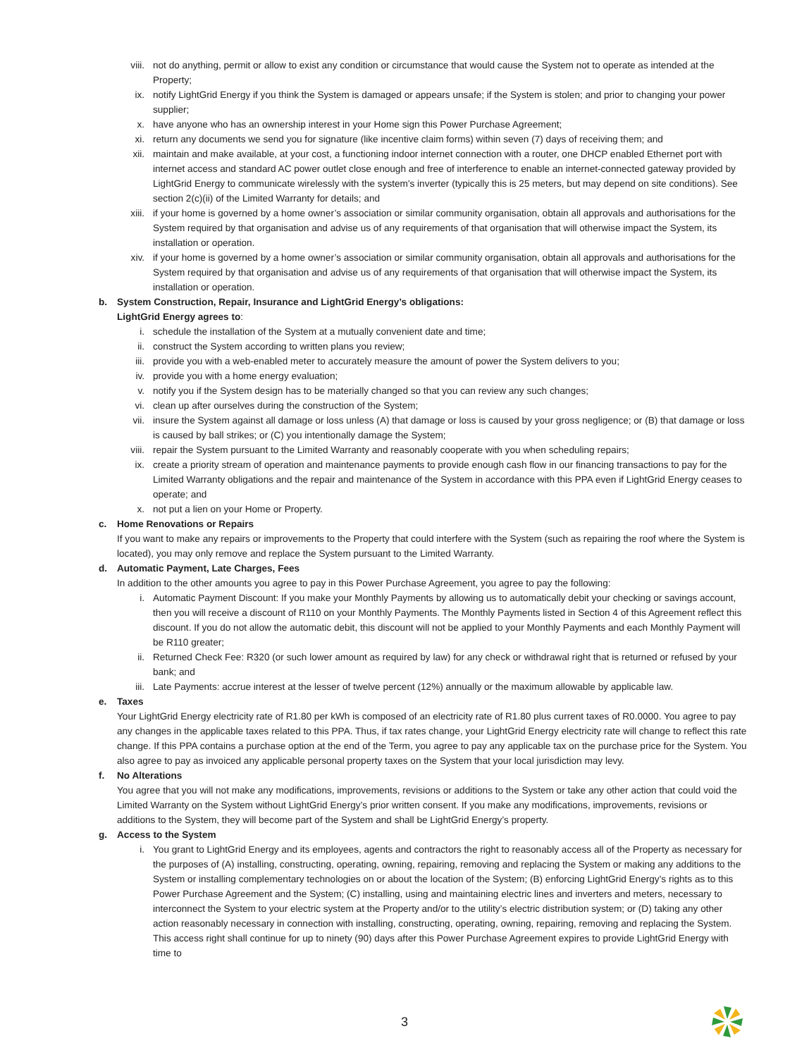viii. not do anything, permit or allow to exist any condition or circumstance that would cause the System not to operate as intended at the Property;
ix. notify LightGrid Energy if you think the System is damaged or appears unsafe; if the System is stolen; and prior to changing your power supplier;
x. have anyone who has an ownership interest in your Home sign this Power Purchase Agreement;
xi. return any documents we send you for signature (like incentive claim forms) within seven (7) days of receiving them; and
xii. maintain and make available, at your cost, a functioning indoor internet connection with a router, one DHCP enabled Ethernet port with internet access and standard AC power outlet close enough and free of interference to enable an internet-connected gateway provided by LightGrid Energy to communicate wirelessly with the system's inverter (typically this is 25 meters, but may depend on site conditions). See section 2(c)(ii) of the Limited Warranty for details; and
xiii. if your home is governed by a home owner’s association or similar community organisation, obtain all approvals and authorisations for the System required by that organisation and advise us of any requirements of that organisation that will otherwise impact the System, its installation or operation.
xiv. if your home is governed by a home owner’s association or similar community organisation, obtain all approvals and authorisations for the System required by that organisation and advise us of any requirements of that organisation that will otherwise impact the System, its installation or operation.
b. System Construction, Repair, Insurance and LightGrid Energy’s obligations:
LightGrid Energy agrees to:
i. schedule the installation of the System at a mutually convenient date and time;
ii. construct the System according to written plans you review;
iii. provide you with a web-enabled meter to accurately measure the amount of power the System delivers to you;
iv. provide you with a home energy evaluation;
v. notify you if the System design has to be materially changed so that you can review any such changes;
vi. clean up after ourselves during the construction of the System;
vii. insure the System against all damage or loss unless (A) that damage or loss is caused by your gross negligence; or (B) that damage or loss is caused by ball strikes; or (C) you intentionally damage the System;
viii. repair the System pursuant to the Limited Warranty and reasonably cooperate with you when scheduling repairs;
ix. create a priority stream of operation and maintenance payments to provide enough cash flow in our financing transactions to pay for the Limited Warranty obligations and the repair and maintenance of the System in accordance with this PPA even if LightGrid Energy ceases to operate; and
x. not put a lien on your Home or Property.
c. Home Renovations or Repairs
If you want to make any repairs or improvements to the Property that could interfere with the System (such as repairing the roof where the System is located), you may only remove and replace the System pursuant to the Limited Warranty.
d. Automatic Payment, Late Charges, Fees
In addition to the other amounts you agree to pay in this Power Purchase Agreement, you agree to pay the following:
i. Automatic Payment Discount: If you make your Monthly Payments by allowing us to automatically debit your checking or savings account, then you will receive a discount of R110 on your Monthly Payments. The Monthly Payments listed in Section 4 of this Agreement reflect this discount. If you do not allow the automatic debit, this discount will not be applied to your Monthly Payments and each Monthly Payment will be R110 greater;
ii. Returned Check Fee: R320 (or such lower amount as required by law) for any check or withdrawal right that is returned or refused by your bank; and
iii. Late Payments: accrue interest at the lesser of twelve percent (12%) annually or the maximum allowable by applicable law.
e. Taxes
Your LightGrid Energy electricity rate of R1.80 per kWh is composed of an electricity rate of R1.80 plus current taxes of R0.0000. You agree to pay any changes in the applicable taxes related to this PPA. Thus, if tax rates change, your LightGrid Energy electricity rate will change to reflect this rate change. If this PPA contains a purchase option at the end of the Term, you agree to pay any applicable tax on the purchase price for the System. You also agree to pay as invoiced any applicable personal property taxes on the System that your local jurisdiction may levy.
f. No Alterations
You agree that you will not make any modifications, improvements, revisions or additions to the System or take any other action that could void the Limited Warranty on the System without LightGrid Energy’s prior written consent. If you make any modifications, improvements, revisions or additions to the System, they will become part of the System and shall be LightGrid Energy’s property.
g. Access to the System
i. You grant to LightGrid Energy and its employees, agents and contractors the right to reasonably access all of the Property as necessary for the purposes of (A) installing, constructing, operating, owning, repairing, removing and replacing the System or making any additions to the System or installing complementary technologies on or about the location of the System; (B) enforcing LightGrid Energy’s rights as to this Power Purchase Agreement and the System; (C) installing, using and maintaining electric lines and inverters and meters, necessary to interconnect the System to your electric system at the Property and/or to the utility’s electric distribution system; or (D) taking any other action reasonably necessary in connection with installing, constructing, operating, owning, repairing, removing and replacing the System. This access right shall continue for up to ninety (90) days after this Power Purchase Agreement expires to provide LightGrid Energy with time to
3